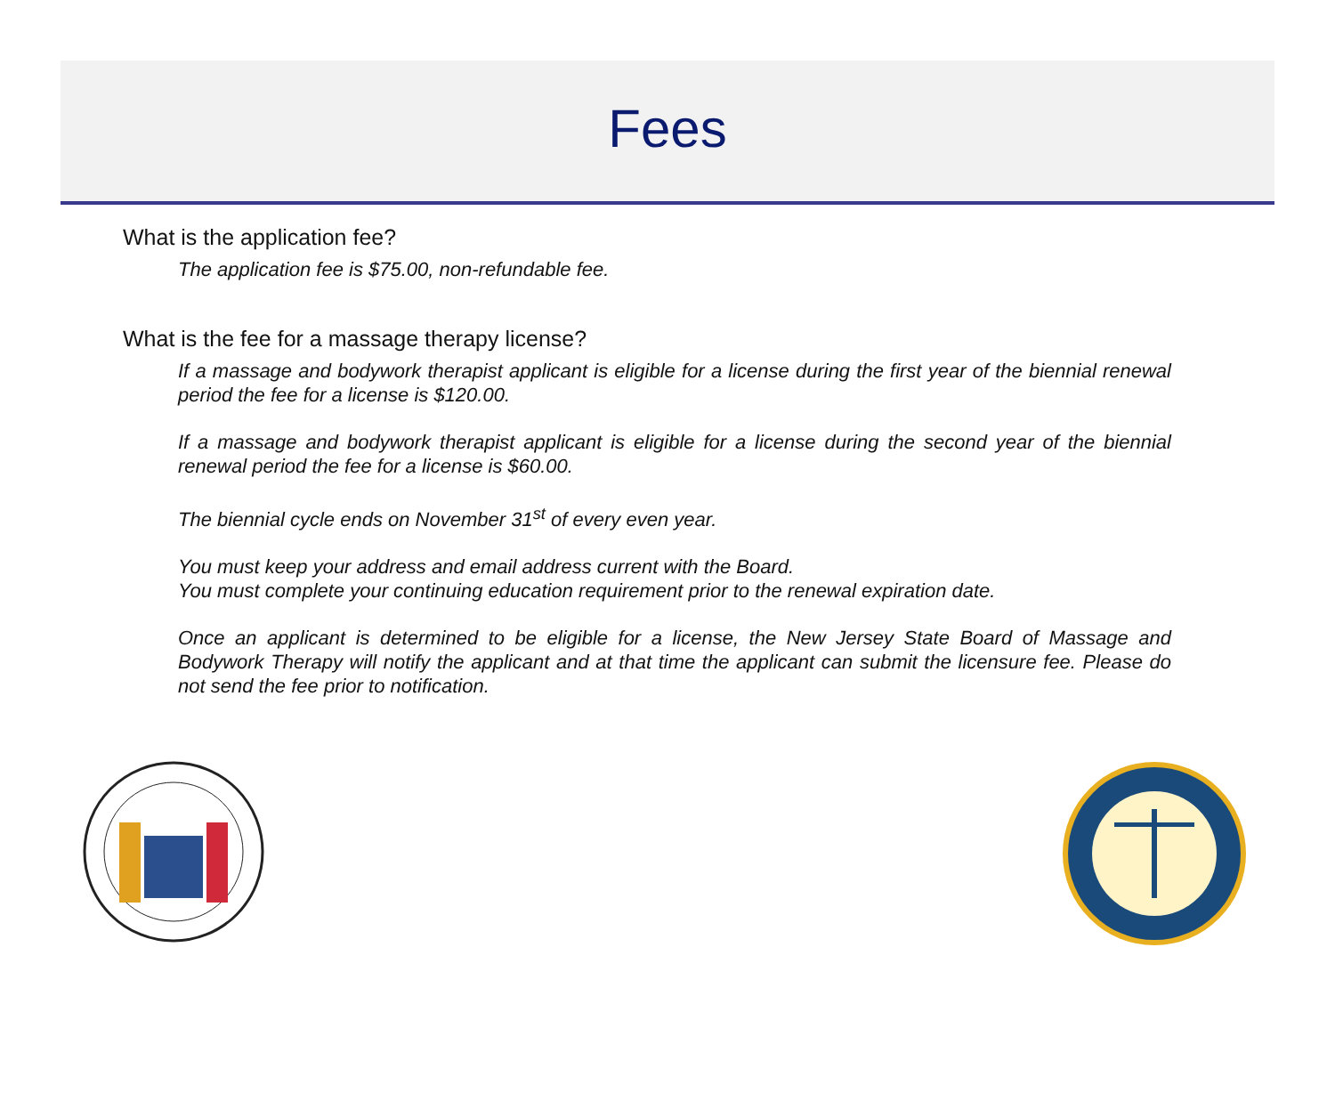Fees
What is the application fee?
The application fee is $75.00, non-refundable fee.
What is the fee for a massage therapy license?
If a massage and bodywork therapist applicant is eligible for a license during the first year of the biennial renewal period the fee for a license is $120.00.
If a massage and bodywork therapist applicant is eligible for a license during the second year of the biennial renewal period the fee for a license is $60.00.
The biennial cycle ends on November 31<sup>st</sup> of every even year.
You must keep your address and email address current with the Board.
You must complete your continuing education requirement prior to the renewal expiration date.
Once an applicant is determined to be eligible for a license, the New Jersey State Board of Massage and Bodywork Therapy will notify the applicant and at that time the applicant can submit the licensure fee. Please do not send the fee prior to notification.